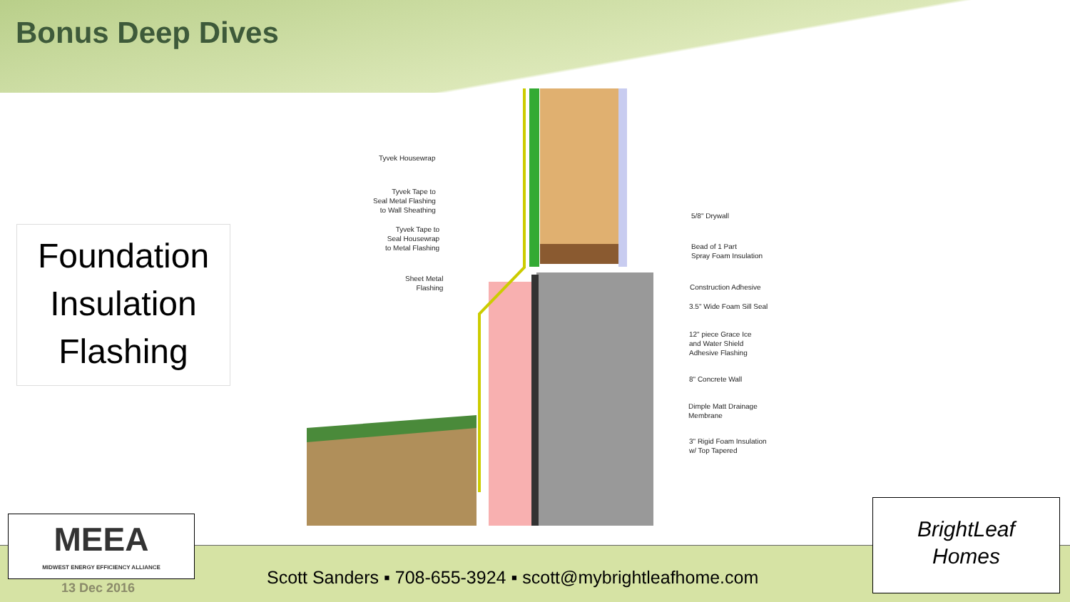Bonus Deep Dives
Foundation
Insulation
Flashing
Tyvek Housewrap
Tyvek Tape to
Seal Metal Flashing
to Wall Sheathing
Tyvek Tape to
Seal Housewrap
to Metal Flashing
Sheet Metal
Flashing
5/8" Drywall
Bead of 1 Part
Spray Foam Insulation
Construction Adhesive
3.5" Wide Foam Sill Seal
12" piece Grace Ice
and Water Shield
Adhesive Flashing
8" Concrete Wall
Dimple Matt Drainage
Membrane
3" Rigid Foam Insulation
w/ Top Tapered
MEEA
MIDWEST ENERGY EFFICIENCY ALLIANCE
13 Dec 2016
Scott Sanders ▪ 708-655-3924 ▪ scott@mybrightleafhome.com
BrightLeaf
Homes